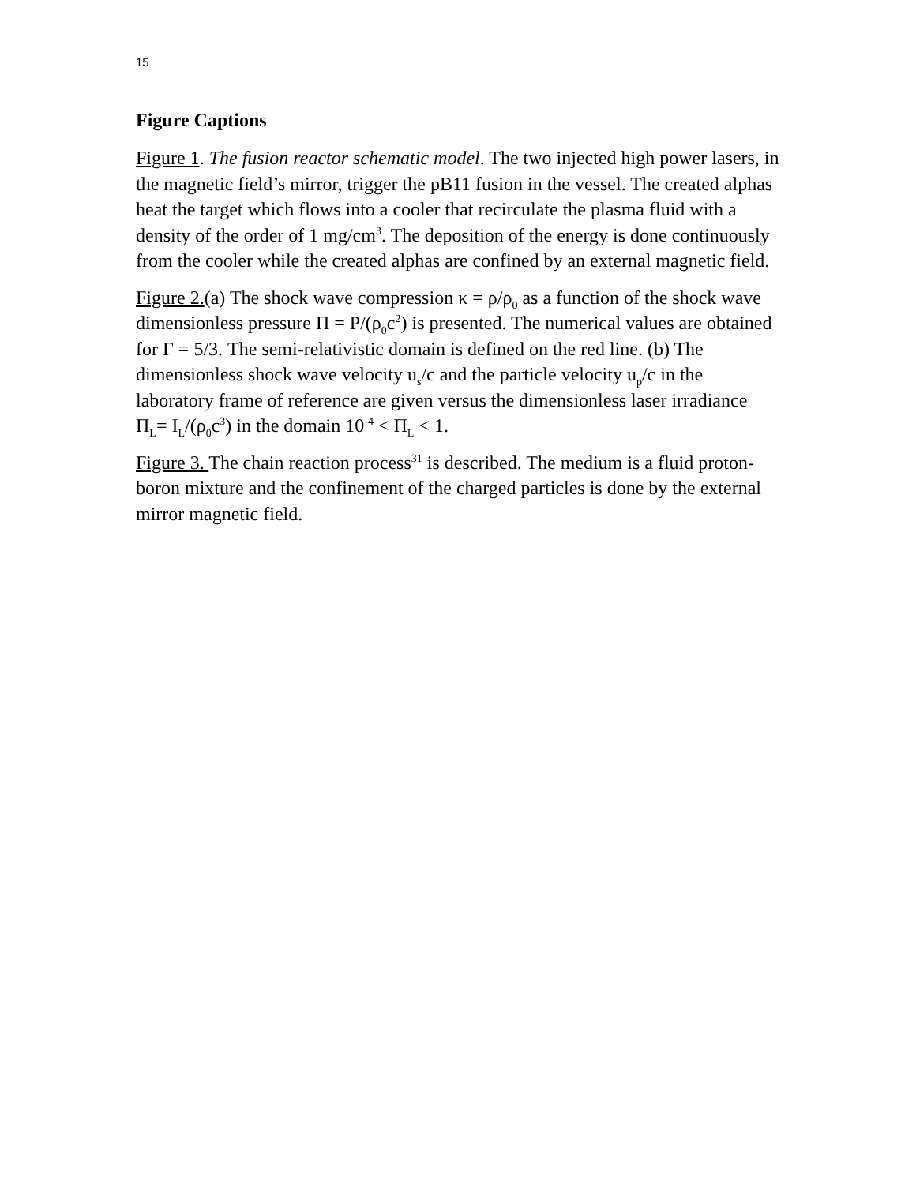15
Figure Captions
Figure 1. The fusion reactor schematic model. The two injected high power lasers, in the magnetic field’s mirror, trigger the pB11 fusion in the vessel. The created alphas heat the target which flows into a cooler that recirculate the plasma fluid with a density of the order of 1 mg/cm<sup>3</sup>. The deposition of the energy is done continuously from the cooler while the created alphas are confined by an external magnetic field.
Figure 2.(a) The shock wave compression κ = ρ/ρ<sub>0</sub> as a function of the shock wave dimensionless pressure Π = P/(ρ<sub>0</sub>c<sup>2</sup>) is presented. The numerical values are obtained for Γ = 5/3. The semi-relativistic domain is defined on the red line. (b) The dimensionless shock wave velocity u<sub>s</sub>/c and the particle velocity u<sub>p</sub>/c in the laboratory frame of reference are given versus the dimensionless laser irradiance Π<sub>L</sub>= I<sub>L</sub>/(ρ<sub>0</sub>c<sup>3</sup>) in the domain 10<sup>-4</sup> < Π<sub>L</sub> < 1.
Figure 3. The chain reaction process<sup>31</sup> is described. The medium is a fluid proton-boron mixture and the confinement of the charged particles is done by the external mirror magnetic field.